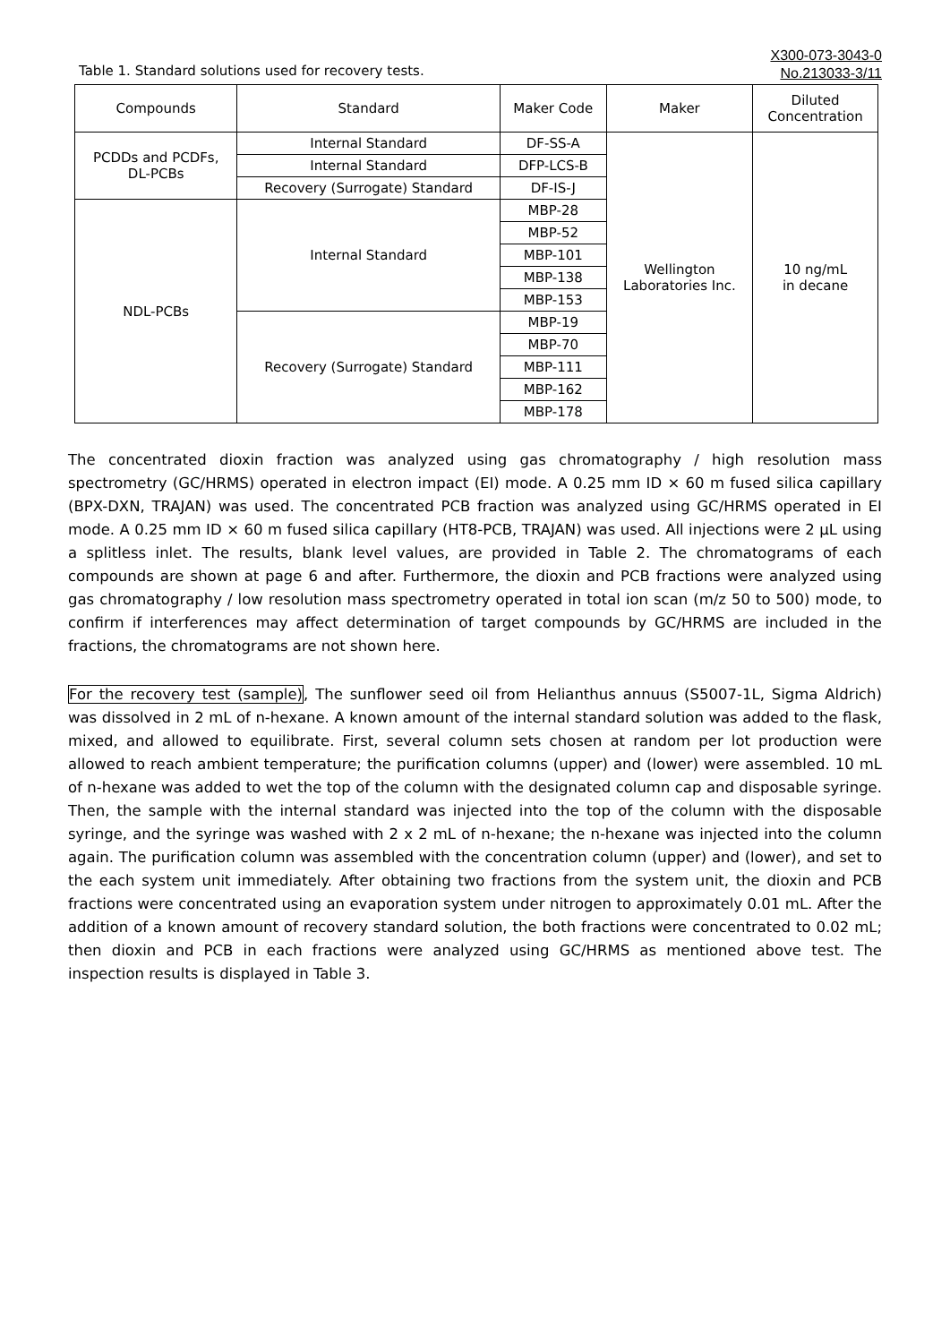X300-073-3043-0
No.213033-3/11
Table 1. Standard solutions used for recovery tests.
| Compounds | Standard | Maker Code | Maker | Diluted Concentration |
| --- | --- | --- | --- | --- |
| PCDDs and PCDFs, DL-PCBs | Internal Standard | DF-SS-A | Wellington Laboratories Inc. | 10 ng/mL in decane |
| | Internal Standard | DFP-LCS-B | | |
| | Recovery (Surrogate) Standard | DF-IS-J | | |
| NDL-PCBs | Internal Standard | MBP-28 | | |
| | | MBP-52 | | |
| | | MBP-101 | | |
| | | MBP-138 | | |
| | | MBP-153 | | |
| | Recovery (Surrogate) Standard | MBP-19 | | |
| | | MBP-70 | | |
| | | MBP-111 | | |
| | | MBP-162 | | |
| | | MBP-178 | | |
The concentrated dioxin fraction was analyzed using gas chromatography / high resolution mass spectrometry (GC/HRMS) operated in electron impact (EI) mode. A 0.25 mm ID × 60 m fused silica capillary (BPX-DXN, TRAJAN) was used. The concentrated PCB fraction was analyzed using GC/HRMS operated in EI mode. A 0.25 mm ID × 60 m fused silica capillary (HT8-PCB, TRAJAN) was used. All injections were 2 µL using a splitless inlet. The results, blank level values, are provided in Table 2. The chromatograms of each compounds are shown at page 6 and after. Furthermore, the dioxin and PCB fractions were analyzed using gas chromatography / low resolution mass spectrometry operated in total ion scan (m/z 50 to 500) mode, to confirm if interferences may affect determination of target compounds by GC/HRMS are included in the fractions, the chromatograms are not shown here.
For the recovery test (sample), The sunflower seed oil from Helianthus annuus (S5007-1L, Sigma Aldrich) was dissolved in 2 mL of n-hexane. A known amount of the internal standard solution was added to the flask, mixed, and allowed to equilibrate. First, several column sets chosen at random per lot production were allowed to reach ambient temperature; the purification columns (upper) and (lower) were assembled. 10 mL of n-hexane was added to wet the top of the column with the designated column cap and disposable syringe. Then, the sample with the internal standard was injected into the top of the column with the disposable syringe, and the syringe was washed with 2 x 2 mL of n-hexane; the n-hexane was injected into the column again. The purification column was assembled with the concentration column (upper) and (lower), and set to the each system unit immediately. After obtaining two fractions from the system unit, the dioxin and PCB fractions were concentrated using an evaporation system under nitrogen to approximately 0.01 mL. After the addition of a known amount of recovery standard solution, the both fractions were concentrated to 0.02 mL; then dioxin and PCB in each fractions were analyzed using GC/HRMS as mentioned above test. The inspection results is displayed in Table 3.